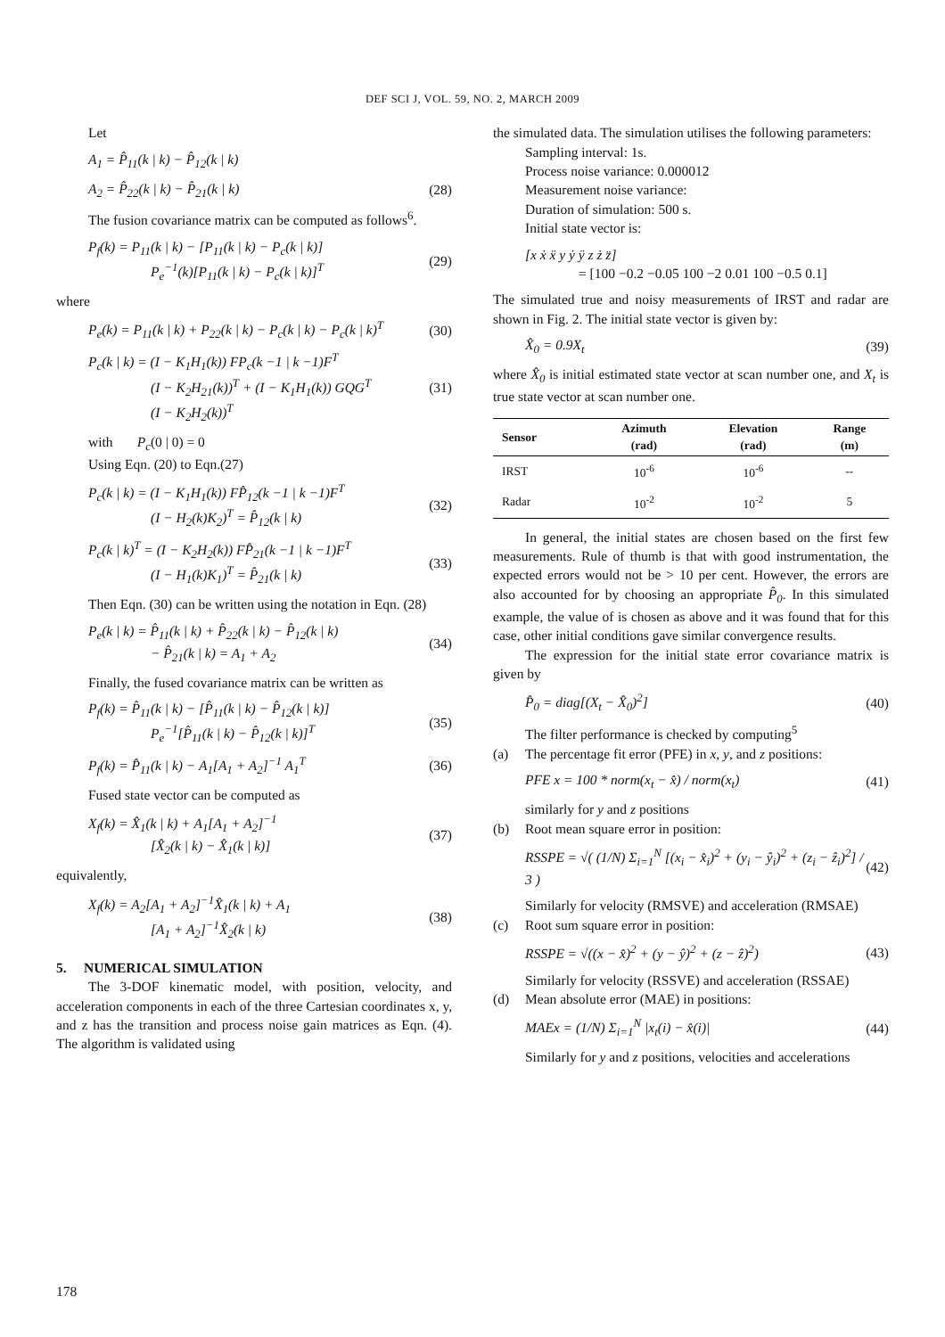DEF SCI J, VOL. 59, NO. 2, MARCH 2009
Let
A<sub>1</sub> = P̂<sub>11</sub>(k | k) − P̂<sub>12</sub>(k | k)
A<sub>2</sub> = P̂<sub>22</sub>(k | k) − P̂<sub>21</sub>(k | k) (28)
The fusion covariance matrix can be computed as follows<sup>6</sup>.
P<sub>f</sub>(k) = P<sub>11</sub>(k | k) − [P<sub>11</sub>(k | k) − P<sub>c</sub>(k | k)]
P<sub>e</sub><sup>−1</sup>(k)[P<sub>11</sub>(k | k) − P<sub>c</sub>(k | k)]<sup>T</sup> (29)
where
P<sub>e</sub>(k) = P<sub>11</sub>(k | k) + P<sub>22</sub>(k | k) − P<sub>c</sub>(k | k) − P<sub>c</sub>(k | k)<sup>T</sup> (30)
P<sub>c</sub>(k | k) = (I − K<sub>1</sub>H<sub>1</sub>(k)) FP<sub>c</sub>(k −1 | k −1)F<sup>T</sup>
(I − K<sub>2</sub>H<sub>21</sub>(k))<sup>T</sup> + (I − K<sub>1</sub>H<sub>1</sub>(k)) GQG<sup>T</sup>
(I − K<sub>2</sub>H<sub>2</sub>(k))<sup>T</sup> (31)
with P<sub>c</sub>(0 | 0) = 0
Using Eqn. (20) to Eqn.(27)
P<sub>c</sub>(k | k) = (I − K<sub>1</sub>H<sub>1</sub>(k)) FP̂<sub>12</sub>(k −1 | k −1)F<sup>T</sup>
(I − H<sub>2</sub>(k)K<sub>2</sub>)<sup>T</sup> = P̂<sub>12</sub>(k | k) (32)
P<sub>c</sub>(k | k)<sup>T</sup> = (I − K<sub>2</sub>H<sub>2</sub>(k)) FP̂<sub>21</sub>(k −1 | k −1)F<sup>T</sup>
(I − H<sub>1</sub>(k)K<sub>1</sub>)<sup>T</sup> = P̂<sub>21</sub>(k | k) (33)
Then Eqn. (30) can be written using the notation in Eqn. (28)
P<sub>e</sub>(k | k) = P̂<sub>11</sub>(k | k) + P̂<sub>22</sub>(k | k) − P̂<sub>12</sub>(k | k)
− P̂<sub>21</sub>(k | k) = A<sub>1</sub> + A<sub>2</sub> (34)
Finally, the fused covariance matrix can be written as
P<sub>f</sub>(k) = P̂<sub>11</sub>(k | k) − [P̂<sub>11</sub>(k | k) − P̂<sub>12</sub>(k | k)]
P<sub>e</sub><sup>−1</sup>[P̂<sub>11</sub>(k | k) − P̂<sub>12</sub>(k | k)]<sup>T</sup> (35)
P<sub>f</sub>(k) = P̂<sub>11</sub>(k | k) − A<sub>1</sub>[A<sub>1</sub> + A<sub>2</sub>]<sup>−1</sup> A<sub>1</sub><sup>T</sup> (36)
Fused state vector can be computed as
X<sub>f</sub>(k) = X̂<sub>1</sub>(k | k) + A<sub>1</sub>[A<sub>1</sub> + A<sub>2</sub>]<sup>−1</sup>
[X̂<sub>2</sub>(k | k) − X̂<sub>1</sub>(k | k)] (37)
equivalently,
X<sub>f</sub>(k) = A<sub>2</sub>[A<sub>1</sub> + A<sub>2</sub>]<sup>−1</sup>X̂<sub>1</sub>(k | k) + A<sub>1</sub>
[A<sub>1</sub> + A<sub>2</sub>]<sup>−1</sup>X̂<sub>2</sub>(k | k) (38)
5. NUMERICAL SIMULATION
The 3-DOF kinematic model, with position, velocity, and acceleration components in each of the three Cartesian coordinates x, y, and z has the transition and process noise gain matrices as Eqn. (4). The algorithm is validated using
the simulated data. The simulation utilises the following parameters:
Sampling interval: 1s.
Process noise variance: 0.000012
Measurement noise variance:
Duration of simulation: 500 s.
Initial state vector is:
[x ẋ ẍ y ẏ ÿ z ż z̈]
= [100 −0.2 −0.05 100 −2 0.01 100 −0.5 0.1]
The simulated true and noisy measurements of IRST and radar are shown in Fig. 2. The initial state vector is given by:
X̂<sub>0</sub> = 0.9X<sub>t</sub> (39)
where X̂<sub>0</sub> is initial estimated state vector at scan number one, and X<sub>t</sub> is true state vector at scan number one.
| Sensor | Azimuth (rad) | Elevation (rad) | Range (m) |
| --- | --- | --- | --- |
| IRST | 10<sup>-6</sup> | 10<sup>-6</sup> | -- |
| Radar | 10<sup>-2</sup> | 10<sup>-2</sup> | 5 |
In general, the initial states are chosen based on the first few measurements. Rule of thumb is that with good instrumentation, the expected errors would not be > 10 per cent. However, the errors are also accounted for by choosing an appropriate P̂<sub>0</sub>. In this simulated example, the value of is chosen as above and it was found that for this case, other initial conditions gave similar convergence results.
The expression for the initial state error covariance matrix is given by
P̂<sub>0</sub> = diag[(X<sub>t</sub> − X̂<sub>0</sub>)<sup>2</sup>] (40)
The filter performance is checked by computing<sup>5</sup>
(a) The percentage fit error (PFE) in x, y, and z positions:
PFE x = 100 * norm(x<sub>t</sub> − x̂) / norm(x<sub>t</sub>) (41)
similarly for y and z positions
(b) Root mean square error in position:
RSSPE = √( (1/N) Σ<sub>i=1</sub><sup>N</sup> [(x<sub>i</sub> − x̂<sub>i</sub>)<sup>2</sup> + (y<sub>i</sub> − ŷ<sub>i</sub>)<sup>2</sup> + (z<sub>i</sub> − ẑ<sub>i</sub>)<sup>2</sup>] / 3 ) (42)
Similarly for velocity (RMSVE) and acceleration (RMSAE)
(c) Root sum square error in position:
RSSPE = √((x − x̂)<sup>2</sup> + (y − ŷ)<sup>2</sup> + (z − ẑ)<sup>2</sup>) (43)
Similarly for velocity (RSSVE) and acceleration (RSSAE)
(d) Mean absolute error (MAE) in positions:
MAEx = (1/N) Σ<sub>i=1</sub><sup>N</sup> |x<sub>t</sub>(i) − x̂(i)| (44)
Similarly for y and z positions, velocities and accelerations
178